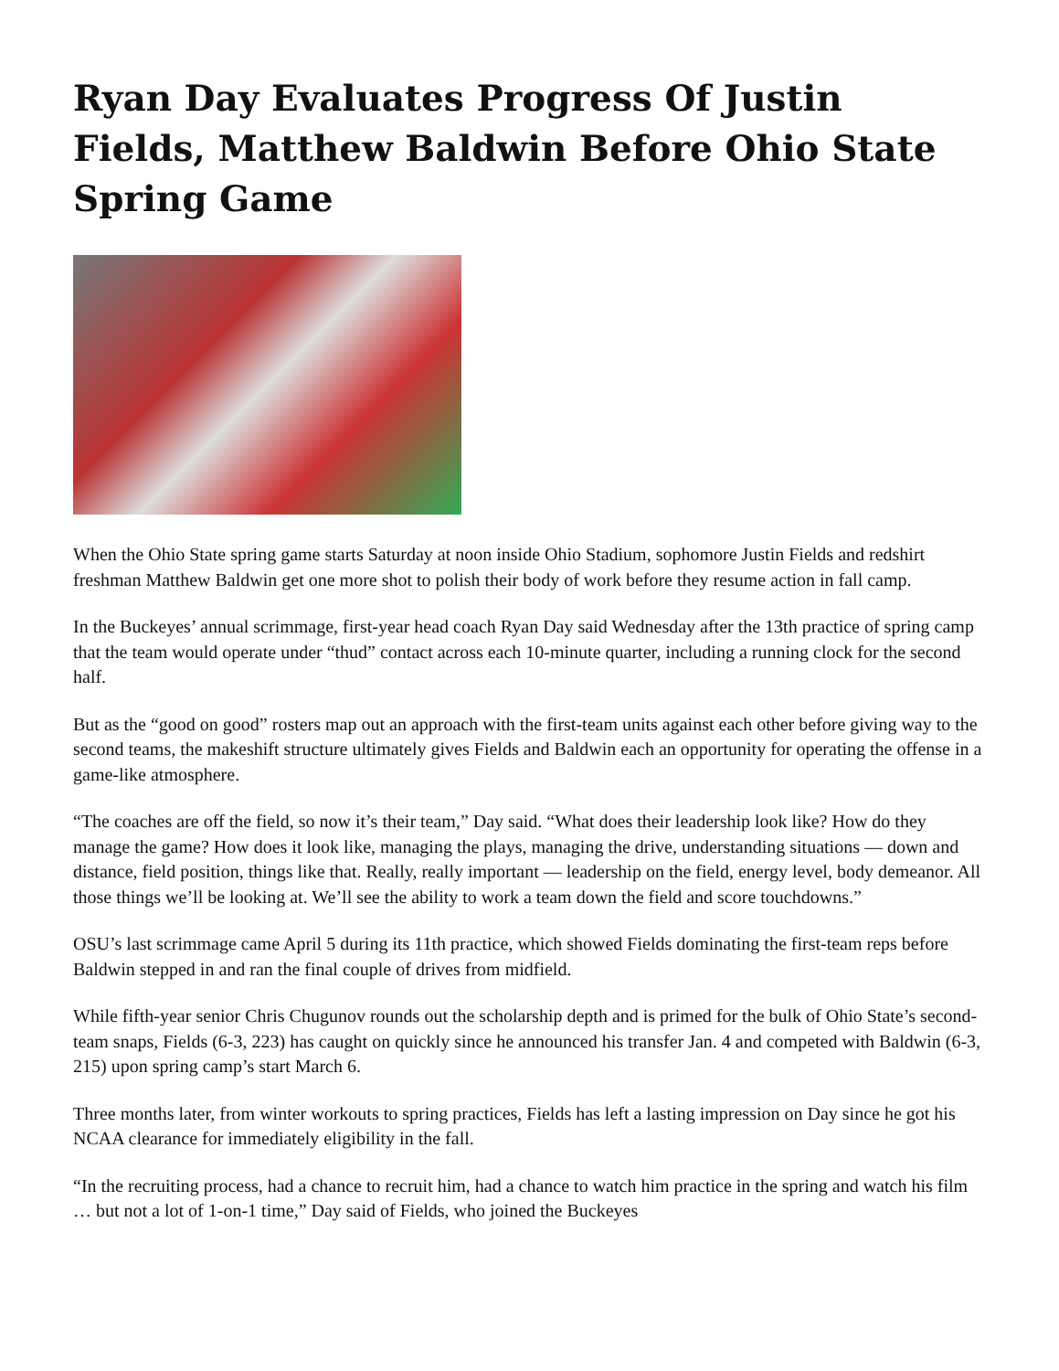Ryan Day Evaluates Progress Of Justin Fields, Matthew Baldwin Before Ohio State Spring Game
When the Ohio State spring game starts Saturday at noon inside Ohio Stadium, sophomore Justin Fields and redshirt freshman Matthew Baldwin get one more shot to polish their body of work before they resume action in fall camp.
In the Buckeyes’ annual scrimmage, first-year head coach Ryan Day said Wednesday after the 13th practice of spring camp that the team would operate under “thud” contact across each 10-minute quarter, including a running clock for the second half.
But as the “good on good” rosters map out an approach with the first-team units against each other before giving way to the second teams, the makeshift structure ultimately gives Fields and Baldwin each an opportunity for operating the offense in a game-like atmosphere.
“The coaches are off the field, so now it’s their team,” Day said. “What does their leadership look like? How do they manage the game? How does it look like, managing the plays, managing the drive, understanding situations — down and distance, field position, things like that. Really, really important — leadership on the field, energy level, body demeanor. All those things we’ll be looking at. We’ll see the ability to work a team down the field and score touchdowns.”
OSU’s last scrimmage came April 5 during its 11th practice, which showed Fields dominating the first-team reps before Baldwin stepped in and ran the final couple of drives from midfield.
While fifth-year senior Chris Chugunov rounds out the scholarship depth and is primed for the bulk of Ohio State’s second-team snaps, Fields (6-3, 223) has caught on quickly since he announced his transfer Jan. 4 and competed with Baldwin (6-3, 215) upon spring camp’s start March 6.
Three months later, from winter workouts to spring practices, Fields has left a lasting impression on Day since he got his NCAA clearance for immediately eligibility in the fall.
“In the recruiting process, had a chance to recruit him, had a chance to watch him practice in the spring and watch his film … but not a lot of 1-on-1 time,” Day said of Fields, who joined the Buckeyes